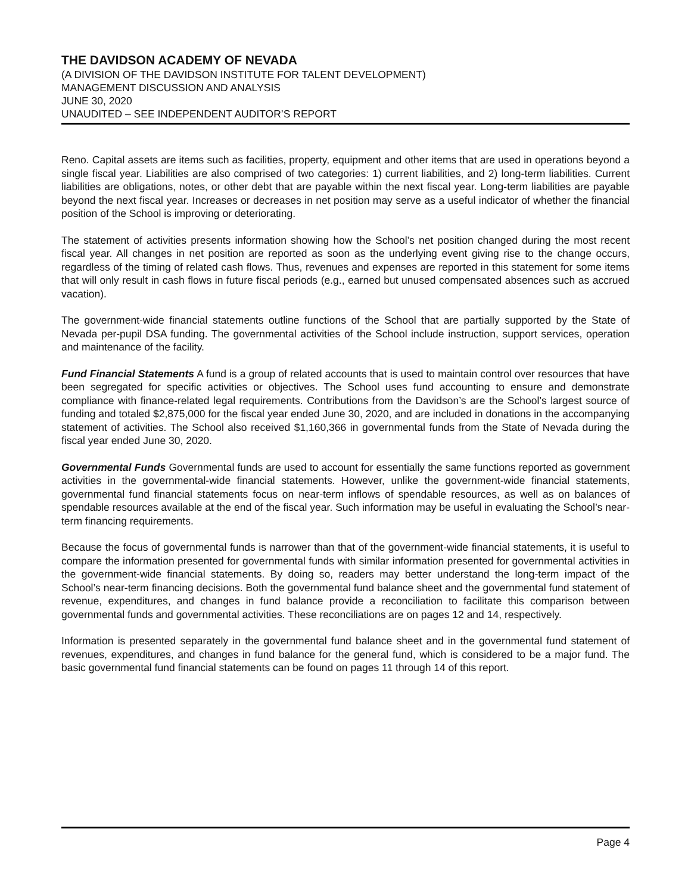THE DAVIDSON ACADEMY OF NEVADA
(A DIVISION OF THE DAVIDSON INSTITUTE FOR TALENT DEVELOPMENT)
MANAGEMENT DISCUSSION AND ANALYSIS
JUNE 30, 2020
UNAUDITED – SEE INDEPENDENT AUDITOR’S REPORT
Reno. Capital assets are items such as facilities, property, equipment and other items that are used in operations beyond a single fiscal year. Liabilities are also comprised of two categories: 1) current liabilities, and 2) long-term liabilities. Current liabilities are obligations, notes, or other debt that are payable within the next fiscal year. Long-term liabilities are payable beyond the next fiscal year. Increases or decreases in net position may serve as a useful indicator of whether the financial position of the School is improving or deteriorating.
The statement of activities presents information showing how the School’s net position changed during the most recent fiscal year. All changes in net position are reported as soon as the underlying event giving rise to the change occurs, regardless of the timing of related cash flows. Thus, revenues and expenses are reported in this statement for some items that will only result in cash flows in future fiscal periods (e.g., earned but unused compensated absences such as accrued vacation).
The government-wide financial statements outline functions of the School that are partially supported by the State of Nevada per-pupil DSA funding. The governmental activities of the School include instruction, support services, operation and maintenance of the facility.
Fund Financial Statements A fund is a group of related accounts that is used to maintain control over resources that have been segregated for specific activities or objectives. The School uses fund accounting to ensure and demonstrate compliance with finance-related legal requirements. Contributions from the Davidson’s are the School’s largest source of funding and totaled $2,875,000 for the fiscal year ended June 30, 2020, and are included in donations in the accompanying statement of activities. The School also received $1,160,366 in governmental funds from the State of Nevada during the fiscal year ended June 30, 2020.
Governmental Funds Governmental funds are used to account for essentially the same functions reported as government activities in the governmental-wide financial statements. However, unlike the government-wide financial statements, governmental fund financial statements focus on near-term inflows of spendable resources, as well as on balances of spendable resources available at the end of the fiscal year. Such information may be useful in evaluating the School’s near-term financing requirements.
Because the focus of governmental funds is narrower than that of the government-wide financial statements, it is useful to compare the information presented for governmental funds with similar information presented for governmental activities in the government-wide financial statements. By doing so, readers may better understand the long-term impact of the School’s near-term financing decisions. Both the governmental fund balance sheet and the governmental fund statement of revenue, expenditures, and changes in fund balance provide a reconciliation to facilitate this comparison between governmental funds and governmental activities. These reconciliations are on pages 12 and 14, respectively.
Information is presented separately in the governmental fund balance sheet and in the governmental fund statement of revenues, expenditures, and changes in fund balance for the general fund, which is considered to be a major fund. The basic governmental fund financial statements can be found on pages 11 through 14 of this report.
Page 4